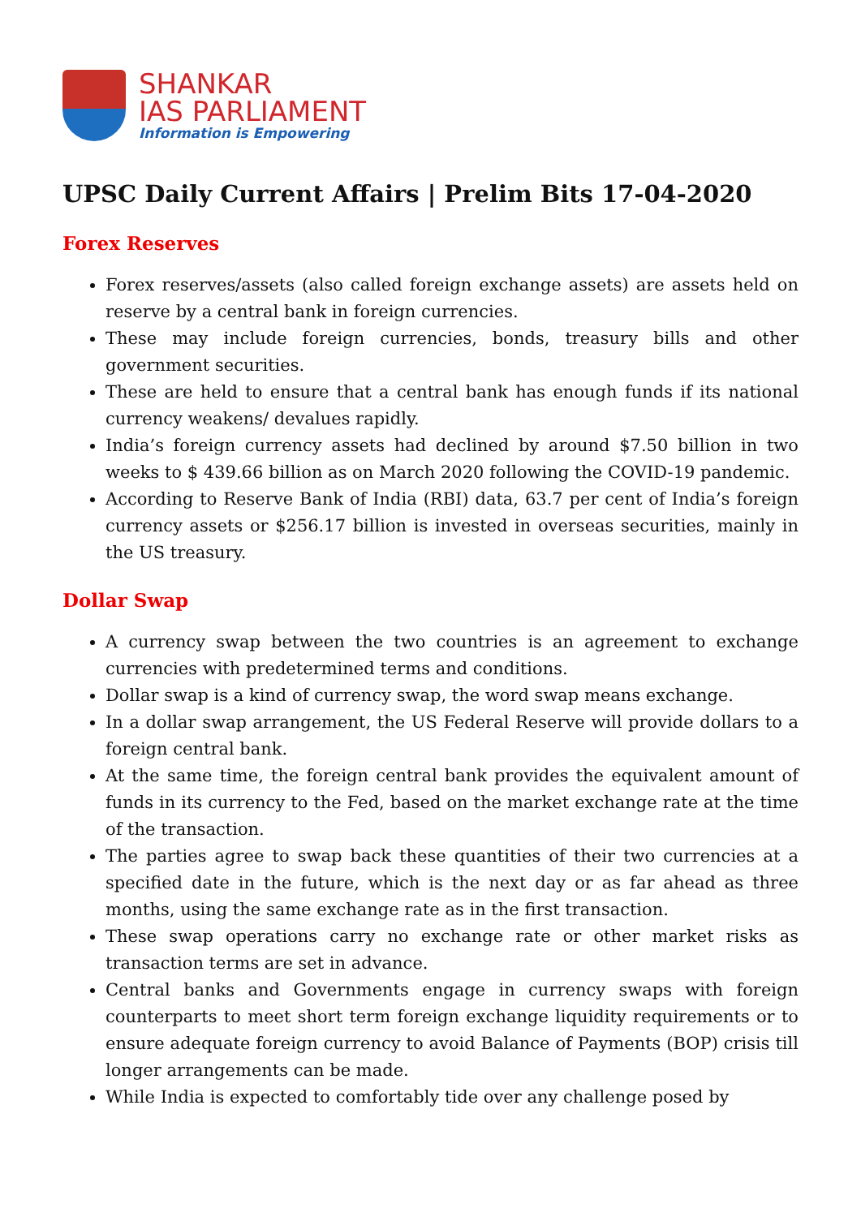SHANKAR
IAS PARLIAMENT
Information is Empowering
UPSC Daily Current Affairs | Prelim Bits 17-04-2020
Forex Reserves
Forex reserves/assets (also called foreign exchange assets) are assets held on reserve by a central bank in foreign currencies.
These may include foreign currencies, bonds, treasury bills and other government securities.
These are held to ensure that a central bank has enough funds if its national currency weakens/ devalues rapidly.
India’s foreign currency assets had declined by around $7.50 billion in two weeks to $ 439.66 billion as on March 2020 following the COVID-19 pandemic.
According to Reserve Bank of India (RBI) data, 63.7 per cent of India’s foreign currency assets or $256.17 billion is invested in overseas securities, mainly in the US treasury.
Dollar Swap
A currency swap between the two countries is an agreement to exchange currencies with predetermined terms and conditions.
Dollar swap is a kind of currency swap, the word swap means exchange.
In a dollar swap arrangement, the US Federal Reserve will provide dollars to a foreign central bank.
At the same time, the foreign central bank provides the equivalent amount of funds in its currency to the Fed, based on the market exchange rate at the time of the transaction.
The parties agree to swap back these quantities of their two currencies at a specified date in the future, which is the next day or as far ahead as three months, using the same exchange rate as in the first transaction.
These swap operations carry no exchange rate or other market risks as transaction terms are set in advance.
Central banks and Governments engage in currency swaps with foreign counterparts to meet short term foreign exchange liquidity requirements or to ensure adequate foreign currency to avoid Balance of Payments (BOP) crisis till longer arrangements can be made.
While India is expected to comfortably tide over any challenge posed by